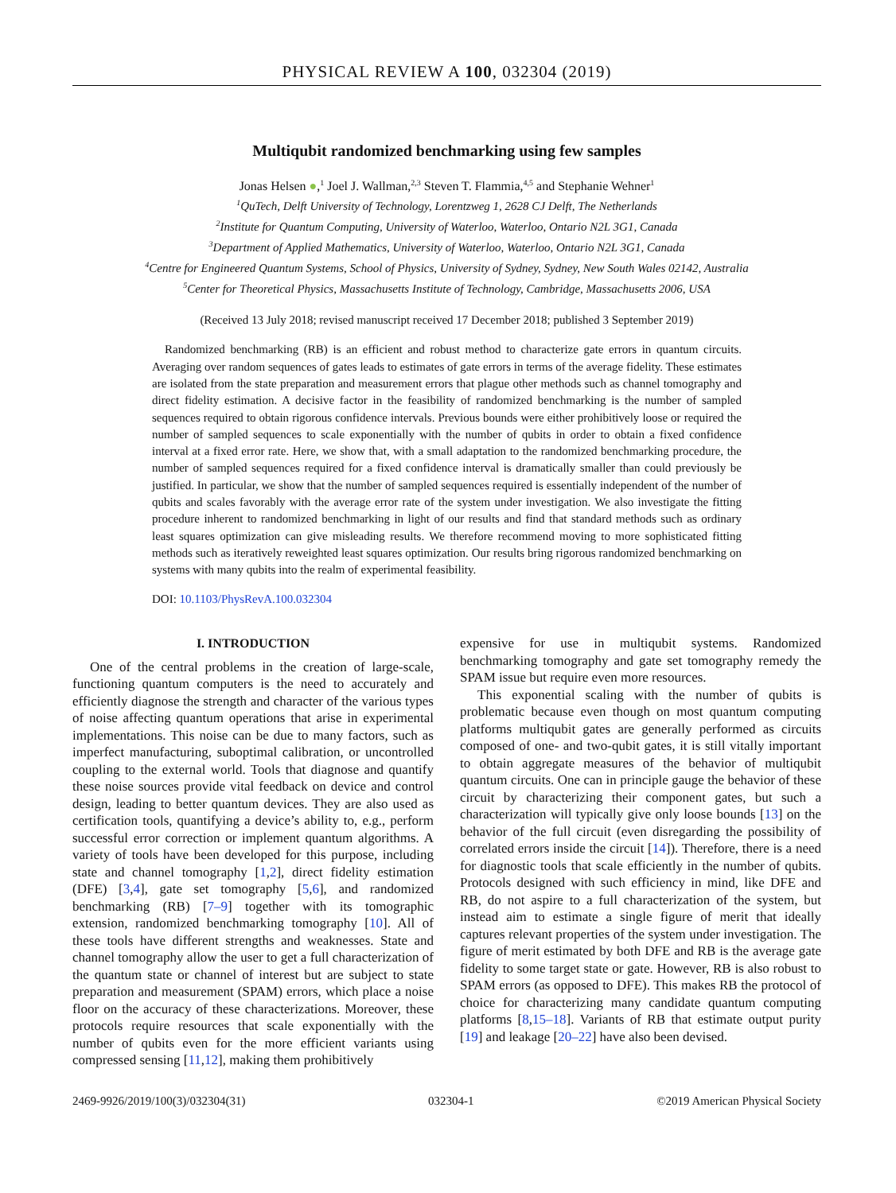PHYSICAL REVIEW A 100, 032304 (2019)
Multiqubit randomized benchmarking using few samples
Jonas Helsen ●,<sup>1</sup> Joel J. Wallman,<sup>2,3</sup> Steven T. Flammia,<sup>4,5</sup> and Stephanie Wehner<sup>1</sup>
<sup>1</sup> QuTech, Delft University of Technology, Lorentzweg 1, 2628 CJ Delft, The Netherlands
<sup>2</sup> Institute for Quantum Computing, University of Waterloo, Waterloo, Ontario N2L 3G1, Canada
<sup>3</sup> Department of Applied Mathematics, University of Waterloo, Waterloo, Ontario N2L 3G1, Canada
<sup>4</sup> Centre for Engineered Quantum Systems, School of Physics, University of Sydney, Sydney, New South Wales 02142, Australia
<sup>5</sup> Center for Theoretical Physics, Massachusetts Institute of Technology, Cambridge, Massachusetts 2006, USA
(Received 13 July 2018; revised manuscript received 17 December 2018; published 3 September 2019)
Randomized benchmarking (RB) is an efficient and robust method to characterize gate errors in quantum circuits. Averaging over random sequences of gates leads to estimates of gate errors in terms of the average fidelity. These estimates are isolated from the state preparation and measurement errors that plague other methods such as channel tomography and direct fidelity estimation. A decisive factor in the feasibility of randomized benchmarking is the number of sampled sequences required to obtain rigorous confidence intervals. Previous bounds were either prohibitively loose or required the number of sampled sequences to scale exponentially with the number of qubits in order to obtain a fixed confidence interval at a fixed error rate. Here, we show that, with a small adaptation to the randomized benchmarking procedure, the number of sampled sequences required for a fixed confidence interval is dramatically smaller than could previously be justified. In particular, we show that the number of sampled sequences required is essentially independent of the number of qubits and scales favorably with the average error rate of the system under investigation. We also investigate the fitting procedure inherent to randomized benchmarking in light of our results and find that standard methods such as ordinary least squares optimization can give misleading results. We therefore recommend moving to more sophisticated fitting methods such as iteratively reweighted least squares optimization. Our results bring rigorous randomized benchmarking on systems with many qubits into the realm of experimental feasibility.
DOI: 10.1103/PhysRevA.100.032304
I. INTRODUCTION
One of the central problems in the creation of large-scale, functioning quantum computers is the need to accurately and efficiently diagnose the strength and character of the various types of noise affecting quantum operations that arise in experimental implementations. This noise can be due to many factors, such as imperfect manufacturing, suboptimal calibration, or uncontrolled coupling to the external world. Tools that diagnose and quantify these noise sources provide vital feedback on device and control design, leading to better quantum devices. They are also used as certification tools, quantifying a device’s ability to, e.g., perform successful error correction or implement quantum algorithms. A variety of tools have been developed for this purpose, including state and channel tomography [1,2], direct fidelity estimation (DFE) [3,4], gate set tomography [5,6], and randomized benchmarking (RB) [7–9] together with its tomographic extension, randomized benchmarking tomography [10]. All of these tools have different strengths and weaknesses. State and channel tomography allow the user to get a full characterization of the quantum state or channel of interest but are subject to state preparation and measurement (SPAM) errors, which place a noise floor on the accuracy of these characterizations. Moreover, these protocols require resources that scale exponentially with the number of qubits even for the more efficient variants using compressed sensing [11,12], making them prohibitively
expensive for use in multiqubit systems. Randomized benchmarking tomography and gate set tomography remedy the SPAM issue but require even more resources.
This exponential scaling with the number of qubits is problematic because even though on most quantum computing platforms multiqubit gates are generally performed as circuits composed of one- and two-qubit gates, it is still vitally important to obtain aggregate measures of the behavior of multiqubit quantum circuits. One can in principle gauge the behavior of these circuit by characterizing their component gates, but such a characterization will typically give only loose bounds [13] on the behavior of the full circuit (even disregarding the possibility of correlated errors inside the circuit [14]). Therefore, there is a need for diagnostic tools that scale efficiently in the number of qubits. Protocols designed with such efficiency in mind, like DFE and RB, do not aspire to a full characterization of the system, but instead aim to estimate a single figure of merit that ideally captures relevant properties of the system under investigation. The figure of merit estimated by both DFE and RB is the average gate fidelity to some target state or gate. However, RB is also robust to SPAM errors (as opposed to DFE). This makes RB the protocol of choice for characterizing many candidate quantum computing platforms [8,15–18]. Variants of RB that estimate output purity [19] and leakage [20–22] have also been devised.
2469-9926/2019/100(3)/032304(31) 032304-1 ©2019 American Physical Society